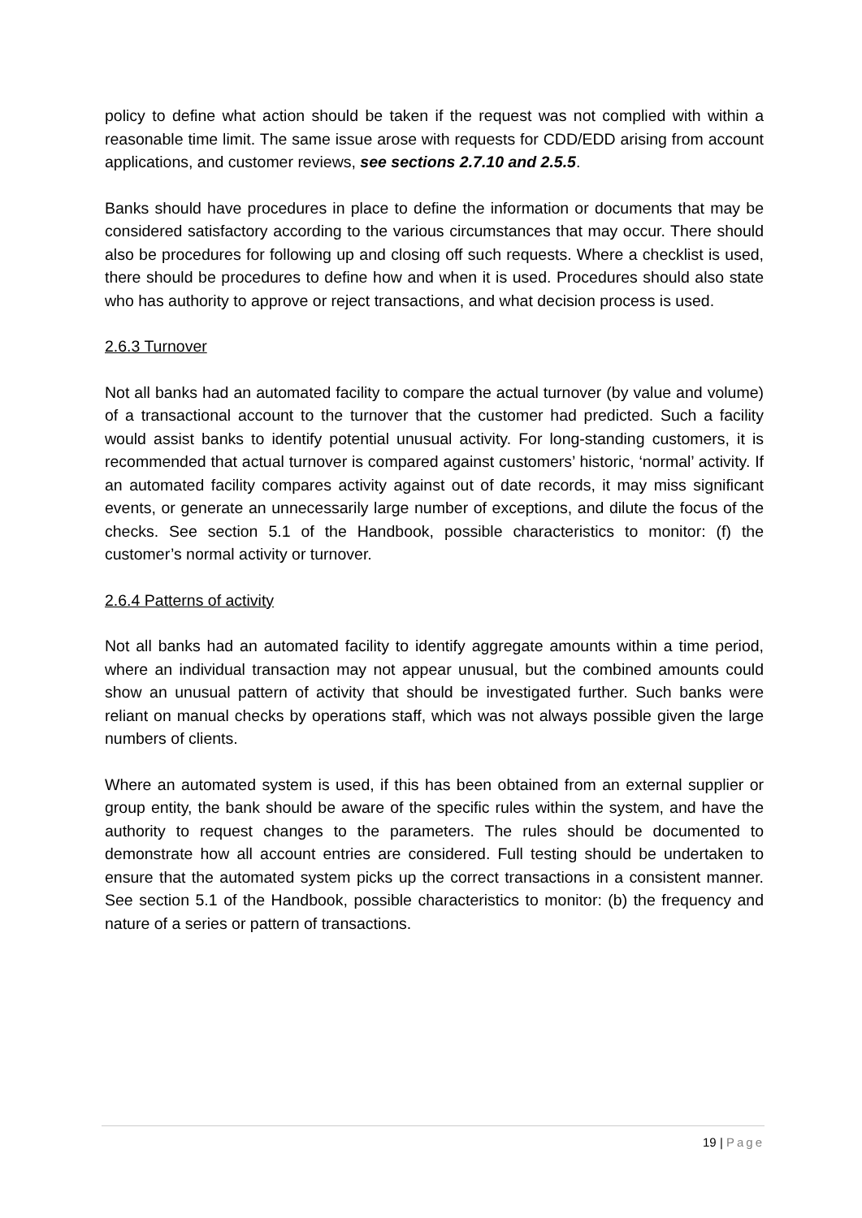policy to define what action should be taken if the request was not complied with within a reasonable time limit. The same issue arose with requests for CDD/EDD arising from account applications, and customer reviews, see sections 2.7.10 and 2.5.5.
Banks should have procedures in place to define the information or documents that may be considered satisfactory according to the various circumstances that may occur. There should also be procedures for following up and closing off such requests. Where a checklist is used, there should be procedures to define how and when it is used. Procedures should also state who has authority to approve or reject transactions, and what decision process is used.
2.6.3 Turnover
Not all banks had an automated facility to compare the actual turnover (by value and volume) of a transactional account to the turnover that the customer had predicted. Such a facility would assist banks to identify potential unusual activity. For long-standing customers, it is recommended that actual turnover is compared against customers’ historic, ‘normal’ activity. If an automated facility compares activity against out of date records, it may miss significant events, or generate an unnecessarily large number of exceptions, and dilute the focus of the checks. See section 5.1 of the Handbook, possible characteristics to monitor: (f) the customer’s normal activity or turnover.
2.6.4 Patterns of activity
Not all banks had an automated facility to identify aggregate amounts within a time period, where an individual transaction may not appear unusual, but the combined amounts could show an unusual pattern of activity that should be investigated further. Such banks were reliant on manual checks by operations staff, which was not always possible given the large numbers of clients.
Where an automated system is used, if this has been obtained from an external supplier or group entity, the bank should be aware of the specific rules within the system, and have the authority to request changes to the parameters. The rules should be documented to demonstrate how all account entries are considered. Full testing should be undertaken to ensure that the automated system picks up the correct transactions in a consistent manner. See section 5.1 of the Handbook, possible characteristics to monitor: (b) the frequency and nature of a series or pattern of transactions.
19 | Page